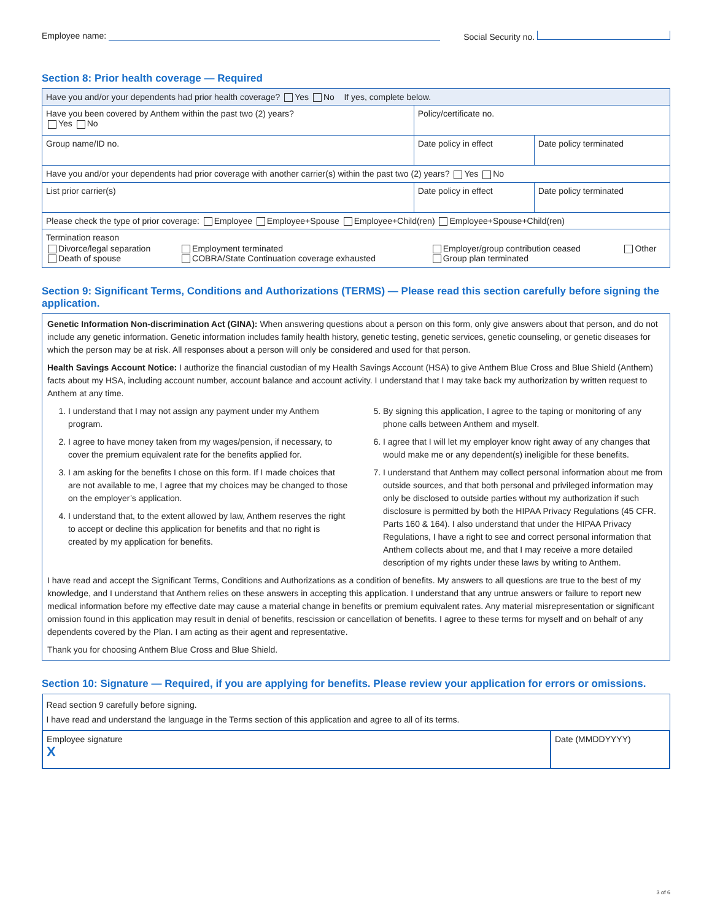Employee name: Social Security no.
Section 8: Prior health coverage — Required
| Have you and/or your dependents had prior health coverage? Yes No If yes, complete below. | | |
| Have you been covered by Anthem within the past two (2) years? Yes No | Policy/certificate no. | |
| Group name/ID no. | Date policy in effect | Date policy terminated |
| Have you and/or your dependents had prior coverage with another carrier(s) within the past two (2) years? Yes No | | |
| List prior carrier(s) | Date policy in effect | Date policy terminated |
| Please check the type of prior coverage: Employee Employee+Spouse Employee+Child(ren) Employee+Spouse+Child(ren) | | |
| Termination reason / Divorce/legal separation Death of spouse / Employment terminated COBRA/State Continuation coverage exhausted / Employer/group contribution ceased Group plan terminated / Other / | | |
Section 9: Significant Terms, Conditions and Authorizations (TERMS) — Please read this section carefully before signing the application.
Genetic Information Non-discrimination Act (GINA): When answering questions about a person on this form, only give answers about that person, and do not include any genetic information. Genetic information includes family health history, genetic testing, genetic services, genetic counseling, or genetic diseases for which the person may be at risk. All responses about a person will only be considered and used for that person.
Health Savings Account Notice: I authorize the financial custodian of my Health Savings Account (HSA) to give Anthem Blue Cross and Blue Shield (Anthem) facts about my HSA, including account number, account balance and account activity. I understand that I may take back my authorization by written request to Anthem at any time.
1. I understand that I may not assign any payment under my Anthem program.
2. I agree to have money taken from my wages/pension, if necessary, to cover the premium equivalent rate for the benefits applied for.
3. I am asking for the benefits I chose on this form. If I made choices that are not available to me, I agree that my choices may be changed to those on the employer’s application.
4. I understand that, to the extent allowed by law, Anthem reserves the right to accept or decline this application for benefits and that no right is created by my application for benefits.
5. By signing this application, I agree to the taping or monitoring of any phone calls between Anthem and myself.
6. I agree that I will let my employer know right away of any changes that would make me or any dependent(s) ineligible for these benefits.
7. I understand that Anthem may collect personal information about me from outside sources, and that both personal and privileged information may only be disclosed to outside parties without my authorization if such disclosure is permitted by both the HIPAA Privacy Regulations (45 CFR. Parts 160 & 164). I also understand that under the HIPAA Privacy Regulations, I have a right to see and correct personal information that Anthem collects about me, and that I may receive a more detailed description of my rights under these laws by writing to Anthem.
I have read and accept the Significant Terms, Conditions and Authorizations as a condition of benefits. My answers to all questions are true to the best of my knowledge, and I understand that Anthem relies on these answers in accepting this application. I understand that any untrue answers or failure to report new medical information before my effective date may cause a material change in benefits or premium equivalent rates. Any material misrepresentation or significant omission found in this application may result in denial of benefits, rescission or cancellation of benefits. I agree to these terms for myself and on behalf of any dependents covered by the Plan. I am acting as their agent and representative.
Thank you for choosing Anthem Blue Cross and Blue Shield.
Section 10: Signature — Required, if you are applying for benefits. Please review your application for errors or omissions.
| Read section 9 carefully before signing. I have read and understand the language in the Terms section of this application and agree to all of its terms. | |
| Employee signature X | Date (MMDDYYYY) |
3 of 6